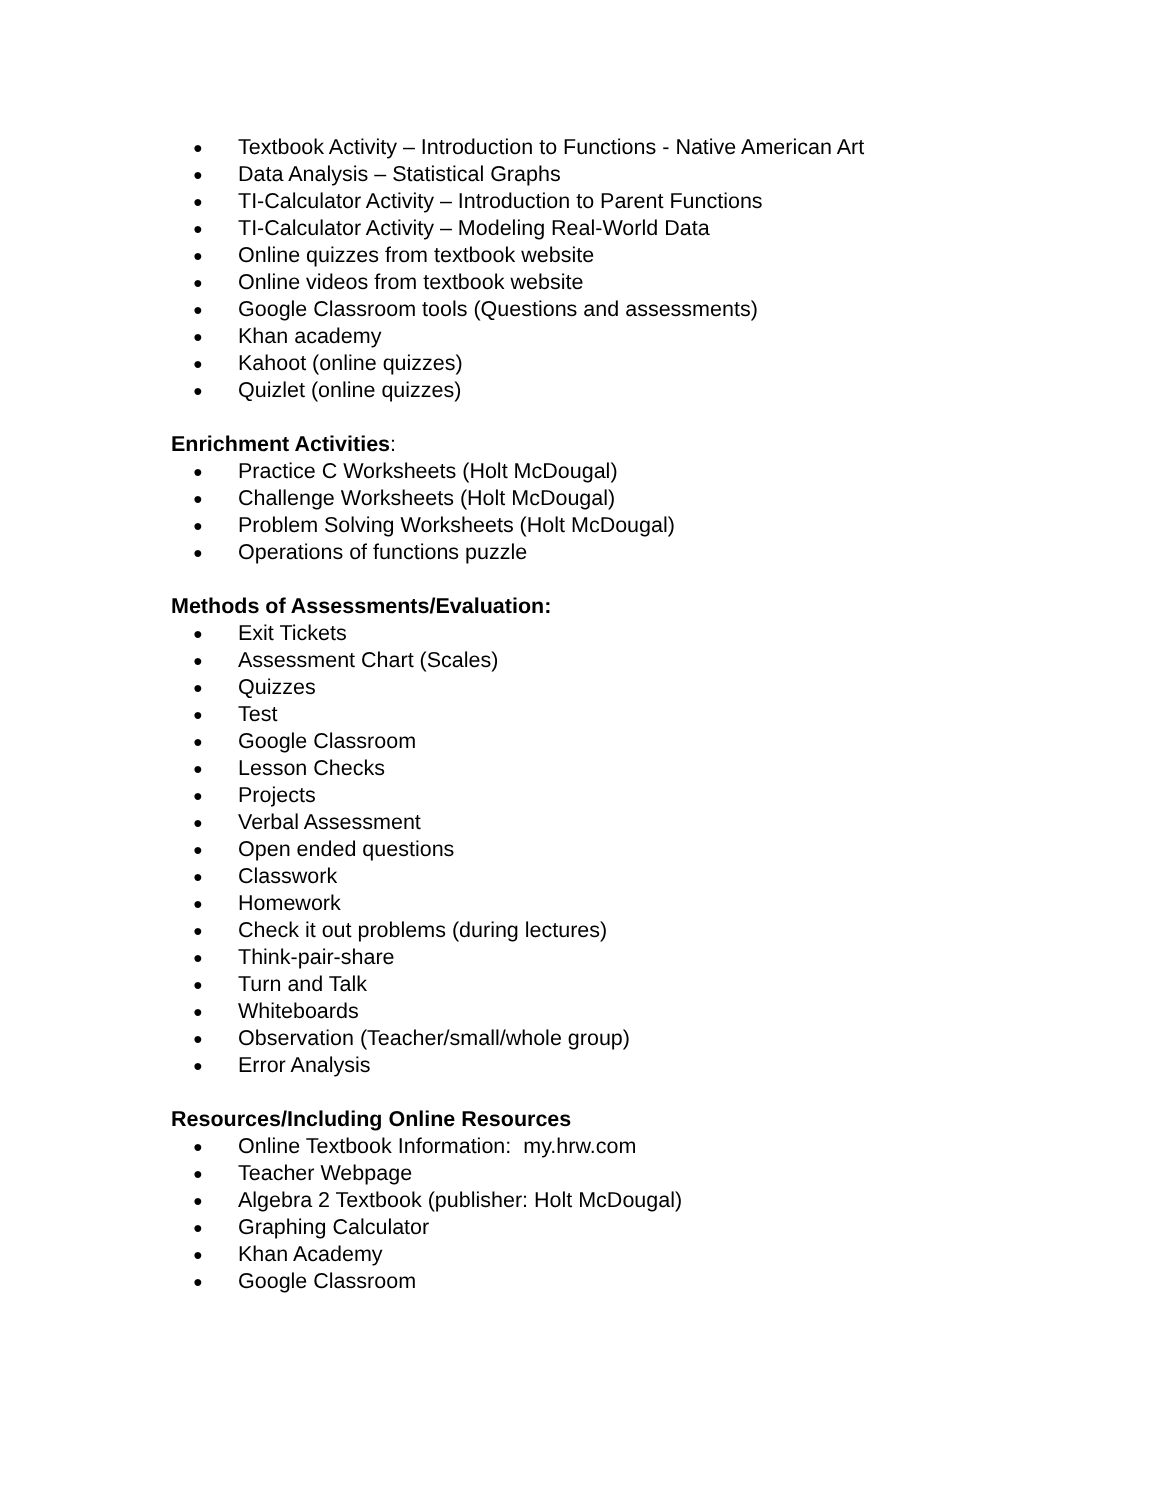● Textbook Activity – Introduction to Functions - Native American Art
● Data Analysis – Statistical Graphs
● TI-Calculator Activity – Introduction to Parent Functions
● TI-Calculator Activity – Modeling Real-World Data
● Online quizzes from textbook website
● Online videos from textbook website
● Google Classroom tools (Questions and assessments)
● Khan academy
● Kahoot (online quizzes)
● Quizlet (online quizzes)
Enrichment Activities:
● Practice C Worksheets (Holt McDougal)
● Challenge Worksheets (Holt McDougal)
● Problem Solving Worksheets (Holt McDougal)
● Operations of functions puzzle
Methods of Assessments/Evaluation:
● Exit Tickets
● Assessment Chart (Scales)
● Quizzes
● Test
● Google Classroom
● Lesson Checks
● Projects
● Verbal Assessment
● Open ended questions
● Classwork
● Homework
● Check it out problems (during lectures)
● Think-pair-share
● Turn and Talk
● Whiteboards
● Observation (Teacher/small/whole group)
● Error Analysis
Resources/Including Online Resources
● Online Textbook Information: my.hrw.com
● Teacher Webpage
● Algebra 2 Textbook (publisher: Holt McDougal)
● Graphing Calculator
● Khan Academy
● Google Classroom